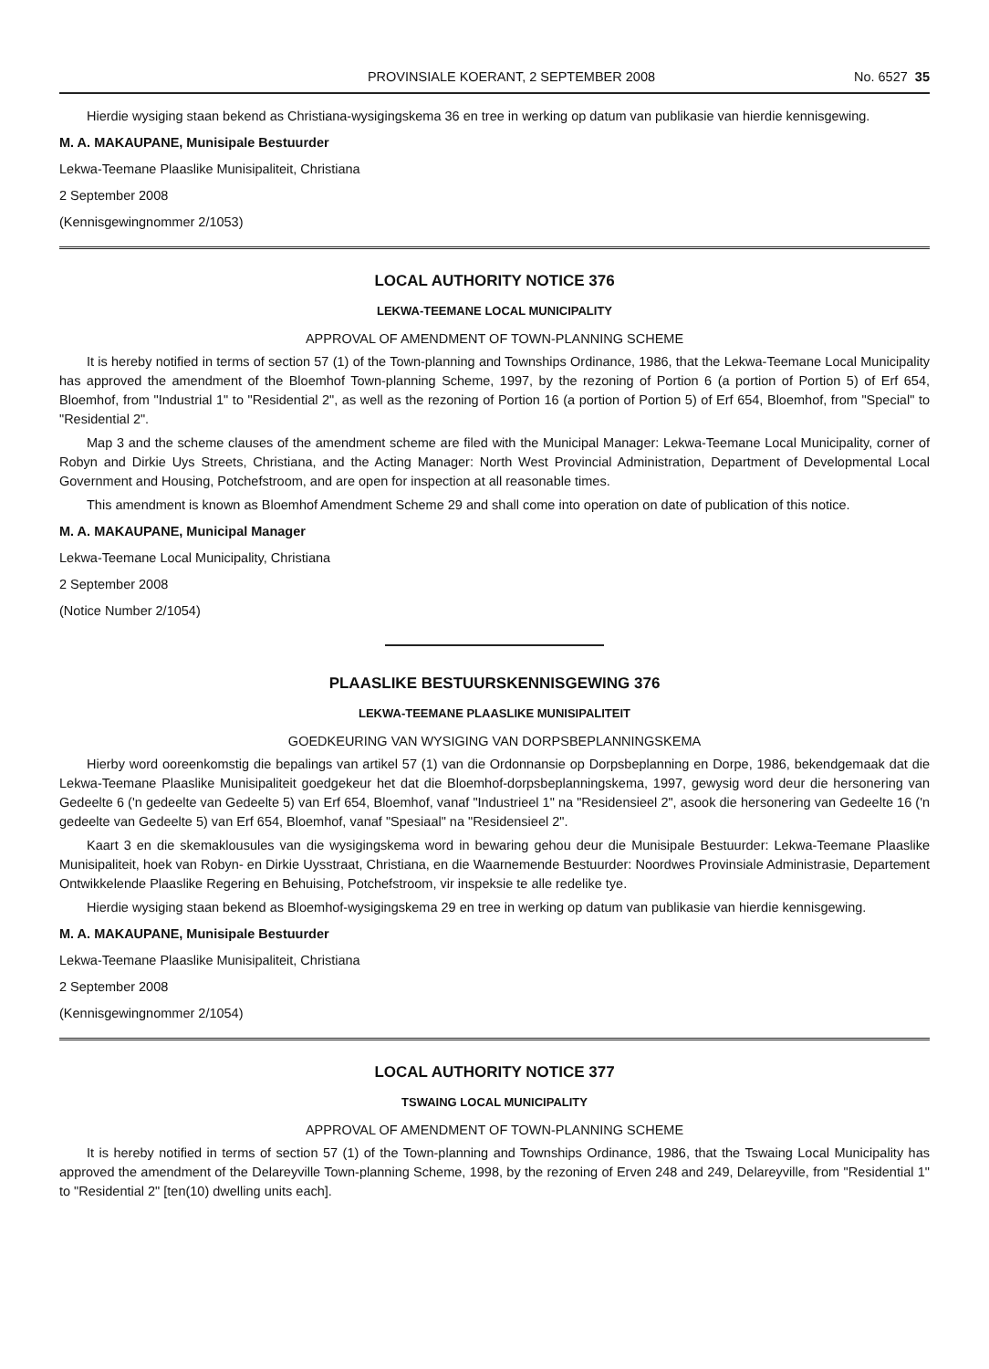PROVINSIALE KOERANT, 2 SEPTEMBER 2008 No. 6527 35
Hierdie wysiging staan bekend as Christiana-wysigingskema 36 en tree in werking op datum van publikasie van hierdie kennisgewing.
M. A. MAKAUPANE, Munisipale Bestuurder
Lekwa-Teemane Plaaslike Munisipaliteit, Christiana
2 September 2008
(Kennisgewingnommer 2/1053)
LOCAL AUTHORITY NOTICE 376
LEKWA-TEEMANE LOCAL MUNICIPALITY
APPROVAL OF AMENDMENT OF TOWN-PLANNING SCHEME
It is hereby notified in terms of section 57 (1) of the Town-planning and Townships Ordinance, 1986, that the Lekwa-Teemane Local Municipality has approved the amendment of the Bloemhof Town-planning Scheme, 1997, by the rezoning of Portion 6 (a portion of Portion 5) of Erf 654, Bloemhof, from "Industrial 1" to "Residential 2", as well as the rezoning of Portion 16 (a portion of Portion 5) of Erf 654, Bloemhof, from "Special" to "Residential 2".
Map 3 and the scheme clauses of the amendment scheme are filed with the Municipal Manager: Lekwa-Teemane Local Municipality, corner of Robyn and Dirkie Uys Streets, Christiana, and the Acting Manager: North West Provincial Administration, Department of Developmental Local Government and Housing, Potchefstroom, and are open for inspection at all reasonable times.
This amendment is known as Bloemhof Amendment Scheme 29 and shall come into operation on date of publication of this notice.
M. A. MAKAUPANE, Municipal Manager
Lekwa-Teemane Local Municipality, Christiana
2 September 2008
(Notice Number 2/1054)
PLAASLIKE BESTUURSKENNISGEWING 376
LEKWA-TEEMANE PLAASLIKE MUNISIPALITEIT
GOEDKEURING VAN WYSIGING VAN DORPSBEPLANNINGSKEMA
Hierby word ooreenkomstig die bepalings van artikel 57 (1) van die Ordonnansie op Dorpsbeplanning en Dorpe, 1986, bekendgemaak dat die Lekwa-Teemane Plaaslike Munisipaliteit goedgekeur het dat die Bloemhof-dorpsbeplanningskema, 1997, gewysig word deur die hersonering van Gedeelte 6 ('n gedeelte van Gedeelte 5) van Erf 654, Bloemhof, vanaf "Industrieel 1" na "Residensieel 2", asook die hersonering van Gedeelte 16 ('n gedeelte van Gedeelte 5) van Erf 654, Bloemhof, vanaf "Spesiaal" na "Residensieel 2".
Kaart 3 en die skemaklousules van die wysigingskema word in bewaring gehou deur die Munisipale Bestuurder: Lekwa-Teemane Plaaslike Munisipaliteit, hoek van Robyn- en Dirkie Uysstraat, Christiana, en die Waarnemende Bestuurder: Noordwes Provinsiale Administrasie, Departement Ontwikkelende Plaaslike Regering en Behuising, Potchefstroom, vir inspeksie te alle redelike tye.
Hierdie wysiging staan bekend as Bloemhof-wysigingskema 29 en tree in werking op datum van publikasie van hierdie kennisgewing.
M. A. MAKAUPANE, Munisipale Bestuurder
Lekwa-Teemane Plaaslike Munisipaliteit, Christiana
2 September 2008
(Kennisgewingnommer 2/1054)
LOCAL AUTHORITY NOTICE 377
TSWAING LOCAL MUNICIPALITY
APPROVAL OF AMENDMENT OF TOWN-PLANNING SCHEME
It is hereby notified in terms of section 57 (1) of the Town-planning and Townships Ordinance, 1986, that the Tswaing Local Municipality has approved the amendment of the Delareyville Town-planning Scheme, 1998, by the rezoning of Erven 248 and 249, Delareyville, from "Residential 1" to "Residential 2" [ten(10) dwelling units each].